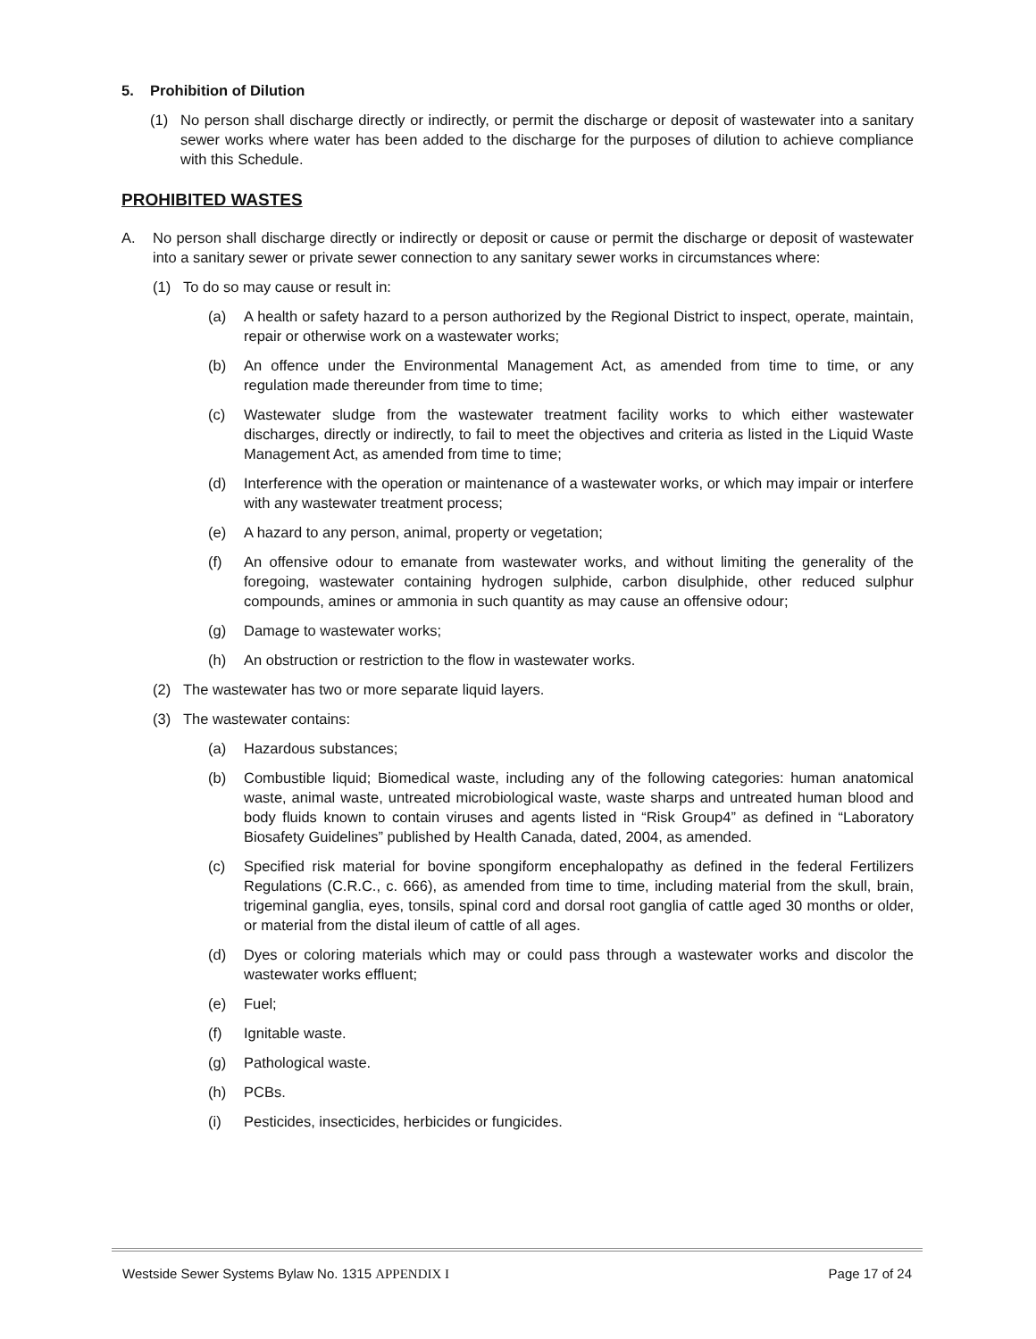5. Prohibition of Dilution
(1) No person shall discharge directly or indirectly, or permit the discharge or deposit of wastewater into a sanitary sewer works where water has been added to the discharge for the purposes of dilution to achieve compliance with this Schedule.
PROHIBITED WASTES
A. No person shall discharge directly or indirectly or deposit or cause or permit the discharge or deposit of wastewater into a sanitary sewer or private sewer connection to any sanitary sewer works in circumstances where:
(1) To do so may cause or result in:
(a) A health or safety hazard to a person authorized by the Regional District to inspect, operate, maintain, repair or otherwise work on a wastewater works;
(b) An offence under the Environmental Management Act, as amended from time to time, or any regulation made thereunder from time to time;
(c) Wastewater sludge from the wastewater treatment facility works to which either wastewater discharges, directly or indirectly, to fail to meet the objectives and criteria as listed in the Liquid Waste Management Act, as amended from time to time;
(d) Interference with the operation or maintenance of a wastewater works, or which may impair or interfere with any wastewater treatment process;
(e) A hazard to any person, animal, property or vegetation;
(f) An offensive odour to emanate from wastewater works, and without limiting the generality of the foregoing, wastewater containing hydrogen sulphide, carbon disulphide, other reduced sulphur compounds, amines or ammonia in such quantity as may cause an offensive odour;
(g) Damage to wastewater works;
(h) An obstruction or restriction to the flow in wastewater works.
(2) The wastewater has two or more separate liquid layers.
(3) The wastewater contains:
(a) Hazardous substances;
(b) Combustible liquid; Biomedical waste, including any of the following categories: human anatomical waste, animal waste, untreated microbiological waste, waste sharps and untreated human blood and body fluids known to contain viruses and agents listed in “Risk Group4” as defined in “Laboratory Biosafety Guidelines” published by Health Canada, dated, 2004, as amended.
(c) Specified risk material for bovine spongiform encephalopathy as defined in the federal Fertilizers Regulations (C.R.C., c. 666), as amended from time to time, including material from the skull, brain, trigeminal ganglia, eyes, tonsils, spinal cord and dorsal root ganglia of cattle aged 30 months or older, or material from the distal ileum of cattle of all ages.
(d) Dyes or coloring materials which may or could pass through a wastewater works and discolor the wastewater works effluent;
(e) Fuel;
(f) Ignitable waste.
(g) Pathological waste.
(h) PCBs.
(i) Pesticides, insecticides, herbicides or fungicides.
Westside Sewer Systems Bylaw No. 1315 APPENDIX I Page 17 of 24